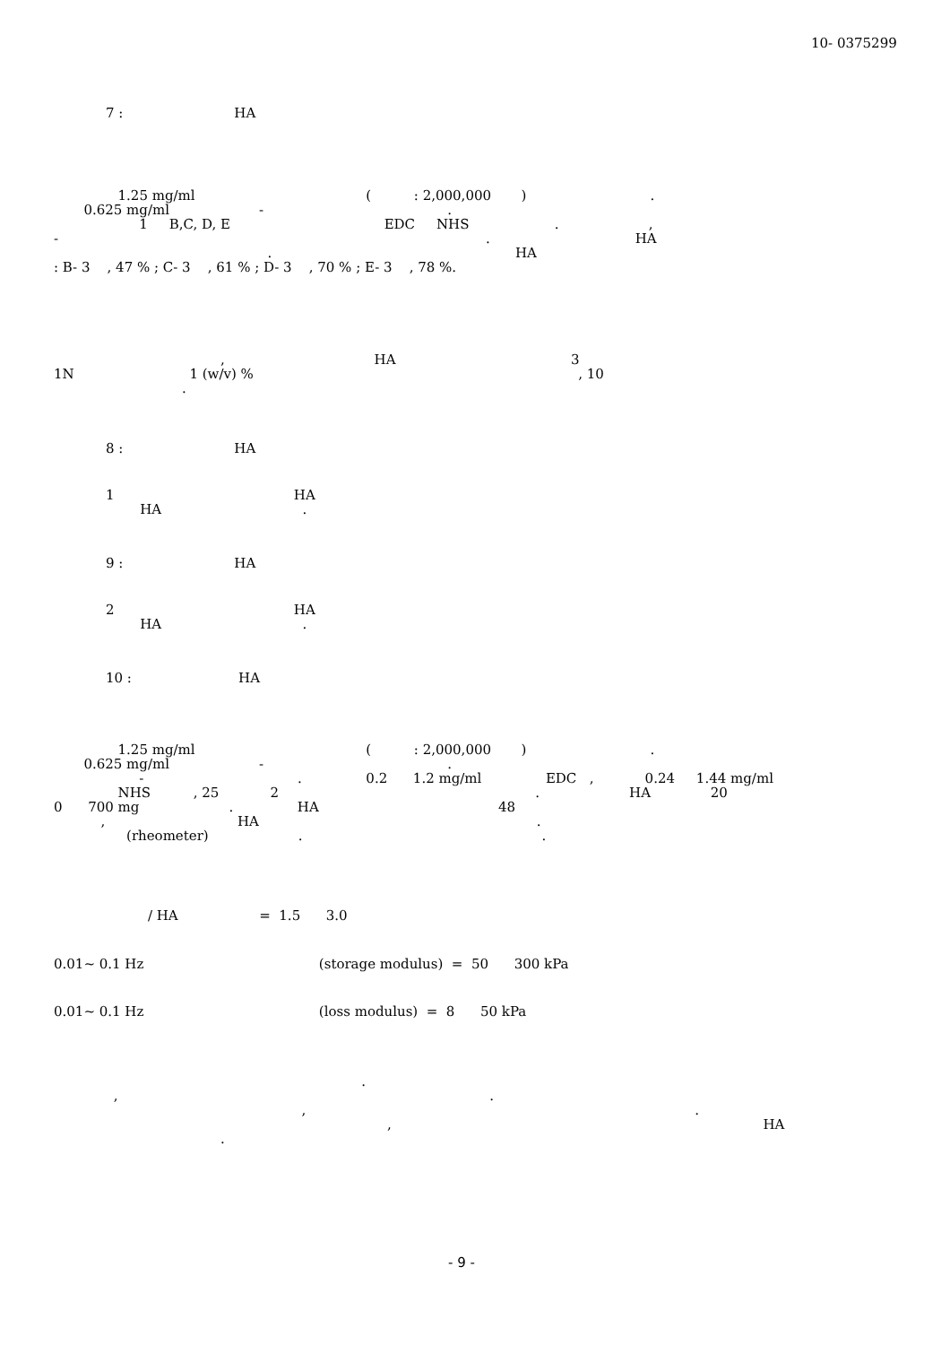10- 0375299
7 : HA
1.25 mg/ml ( : 2,000,000 ) . 0.625 mg/ml - . 1 B,C, D, E EDC NHS . , - . HA . HA : B- 3 , 47 % ; C- 3 , 61 % ; D- 3 , 70 % ; E- 3 , 78 %.
, HA 3 1N 1 (w/v) % , 10 .
8 : HA
1 HA HA .
9 : HA
2 HA HA .
10 : HA
1.25 mg/ml ( : 2,000,000 ) . 0.625 mg/ml - . - . 0.2 1.2 mg/ml EDC , 0.24 1.44 mg/ml NHS , 25 2 . HA 20 0 700 mg . HA 48 , HA . (rheometer) . .
/ HA = 1.5 3.0
0.01~ 0.1 Hz (storage modulus) = 50 300 kPa
0.01~ 0.1 Hz (loss modulus) = 8 50 kPa
. , . , . , HA .
- 9 -